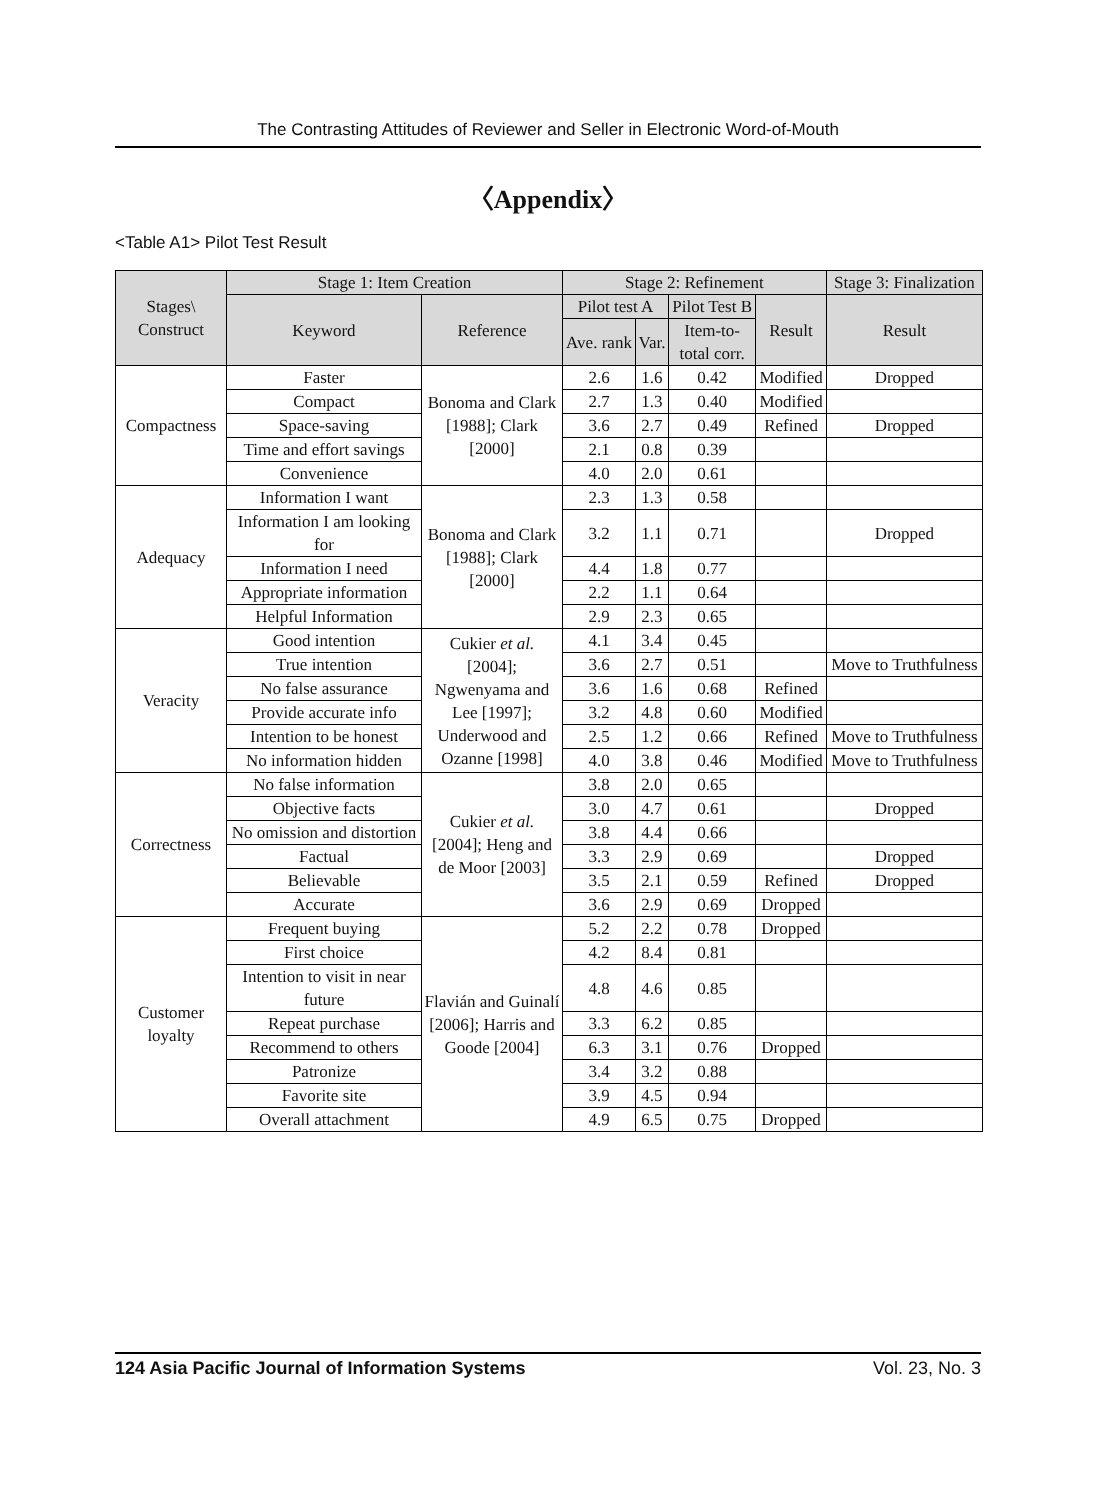The Contrasting Attitudes of Reviewer and Seller in Electronic Word-of-Mouth
〈Appendix〉
<Table A1> Pilot Test Result
| Stages\ Construct | Stage 1: Item Creation | | Stage 2: Refinement | | | | Stage 3: Finalization |
| --- | --- | --- | --- | --- | --- | --- | --- |
| | Keyword | Reference | Pilot test A | | Pilot Test B | Result | Result |
| | | | Ave. rank | Var. | Item-to- total corr. | | |
| Compactness | Faster | Bonoma and Clark [1988]; Clark [2000] | 2.6 | 1.6 | 0.42 | Modified | Dropped |
| | Compact | | 2.7 | 1.3 | 0.40 | Modified | |
| | Space-saving | | 3.6 | 2.7 | 0.49 | Refined | Dropped |
| | Time and effort savings | | 2.1 | 0.8 | 0.39 | | |
| | Convenience | | 4.0 | 2.0 | 0.61 | | |
| Adequacy | Information I want | Bonoma and Clark [1988]; Clark [2000] | 2.3 | 1.3 | 0.58 | | |
| | Information I am looking for | | 3.2 | 1.1 | 0.71 | | Dropped |
| | Information I need | | 4.4 | 1.8 | 0.77 | | |
| | Appropriate information | | 2.2 | 1.1 | 0.64 | | |
| | Helpful Information | | 2.9 | 2.3 | 0.65 | | |
| Veracity | Good intention | Cukier et al. [2004]; Ngwenyama and Lee [1997]; Underwood and Ozanne [1998] | 4.1 | 3.4 | 0.45 | | |
| | True intention | | 3.6 | 2.7 | 0.51 | | Move to Truthfulness |
| | No false assurance | | 3.6 | 1.6 | 0.68 | Refined | |
| | Provide accurate info | | 3.2 | 4.8 | 0.60 | Modified | |
| | Intention to be honest | | 2.5 | 1.2 | 0.66 | Refined | Move to Truthfulness |
| | No information hidden | | 4.0 | 3.8 | 0.46 | Modified | Move to Truthfulness |
| Correctness | No false information | Cukier et al. [2004]; Heng and de Moor [2003] | 3.8 | 2.0 | 0.65 | | |
| | Objective facts | | 3.0 | 4.7 | 0.61 | | Dropped |
| | No omission and distortion | | 3.8 | 4.4 | 0.66 | | |
| | Factual | | 3.3 | 2.9 | 0.69 | | Dropped |
| | Believable | | 3.5 | 2.1 | 0.59 | Refined | Dropped |
| | Accurate | | 3.6 | 2.9 | 0.69 | Dropped | |
| Customer loyalty | Frequent buying | Flavián and Guinalí [2006]; Harris and Goode [2004] | 5.2 | 2.2 | 0.78 | Dropped | |
| | First choice | | 4.2 | 8.4 | 0.81 | | |
| | Intention to visit in near future | | 4.8 | 4.6 | 0.85 | | |
| | Repeat purchase | | 3.3 | 6.2 | 0.85 | | |
| | Recommend to others | | 6.3 | 3.1 | 0.76 | Dropped | |
| | Patronize | | 3.4 | 3.2 | 0.88 | | |
| | Favorite site | | 3.9 | 4.5 | 0.94 | | |
| | Overall attachment | | 4.9 | 6.5 | 0.75 | Dropped | |
124 Asia Pacific Journal of Information Systems Vol. 23, No. 3